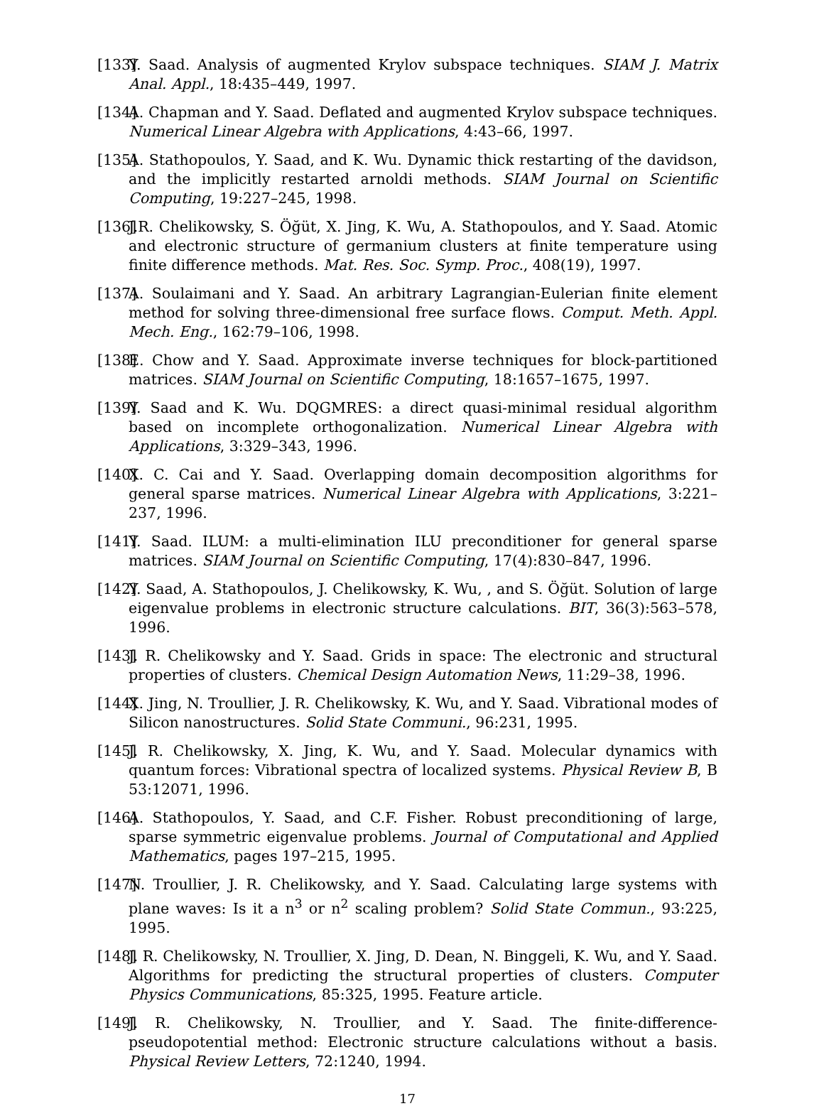[133] Y. Saad. Analysis of augmented Krylov subspace techniques. SIAM J. Matrix Anal. Appl., 18:435–449, 1997.
[134] A. Chapman and Y. Saad. Deflated and augmented Krylov subspace techniques. Numerical Linear Algebra with Applications, 4:43–66, 1997.
[135] A. Stathopoulos, Y. Saad, and K. Wu. Dynamic thick restarting of the davidson, and the implicitly restarted arnoldi methods. SIAM Journal on Scientific Computing, 19:227–245, 1998.
[136] J.R. Chelikowsky, S. Öğüt, X. Jing, K. Wu, A. Stathopoulos, and Y. Saad. Atomic and electronic structure of germanium clusters at finite temperature using finite difference methods. Mat. Res. Soc. Symp. Proc., 408(19), 1997.
[137] A. Soulaimani and Y. Saad. An arbitrary Lagrangian-Eulerian finite element method for solving three-dimensional free surface flows. Comput. Meth. Appl. Mech. Eng., 162:79–106, 1998.
[138] E. Chow and Y. Saad. Approximate inverse techniques for block-partitioned matrices. SIAM Journal on Scientific Computing, 18:1657–1675, 1997.
[139] Y. Saad and K. Wu. DQGMRES: a direct quasi-minimal residual algorithm based on incomplete orthogonalization. Numerical Linear Algebra with Applications, 3:329–343, 1996.
[140] X. C. Cai and Y. Saad. Overlapping domain decomposition algorithms for general sparse matrices. Numerical Linear Algebra with Applications, 3:221–237, 1996.
[141] Y. Saad. ILUM: a multi-elimination ILU preconditioner for general sparse matrices. SIAM Journal on Scientific Computing, 17(4):830–847, 1996.
[142] Y. Saad, A. Stathopoulos, J. Chelikowsky, K. Wu, , and S. Öğüt. Solution of large eigenvalue problems in electronic structure calculations. BIT, 36(3):563–578, 1996.
[143] J. R. Chelikowsky and Y. Saad. Grids in space: The electronic and structural properties of clusters. Chemical Design Automation News, 11:29–38, 1996.
[144] X. Jing, N. Troullier, J. R. Chelikowsky, K. Wu, and Y. Saad. Vibrational modes of Silicon nanostructures. Solid State Communi., 96:231, 1995.
[145] J. R. Chelikowsky, X. Jing, K. Wu, and Y. Saad. Molecular dynamics with quantum forces: Vibrational spectra of localized systems. Physical Review B, B 53:12071, 1996.
[146] A. Stathopoulos, Y. Saad, and C.F. Fisher. Robust preconditioning of large, sparse symmetric eigenvalue problems. Journal of Computational and Applied Mathematics, pages 197–215, 1995.
[147] N. Troullier, J. R. Chelikowsky, and Y. Saad. Calculating large systems with plane waves: Is it a n<sup>3</sup> or n<sup>2</sup> scaling problem? Solid State Commun., 93:225, 1995.
[148] J. R. Chelikowsky, N. Troullier, X. Jing, D. Dean, N. Binggeli, K. Wu, and Y. Saad. Algorithms for predicting the structural properties of clusters. Computer Physics Communications, 85:325, 1995. Feature article.
[149] J. R. Chelikowsky, N. Troullier, and Y. Saad. The finite-difference-pseudopotential method: Electronic structure calculations without a basis. Physical Review Letters, 72:1240, 1994.
17